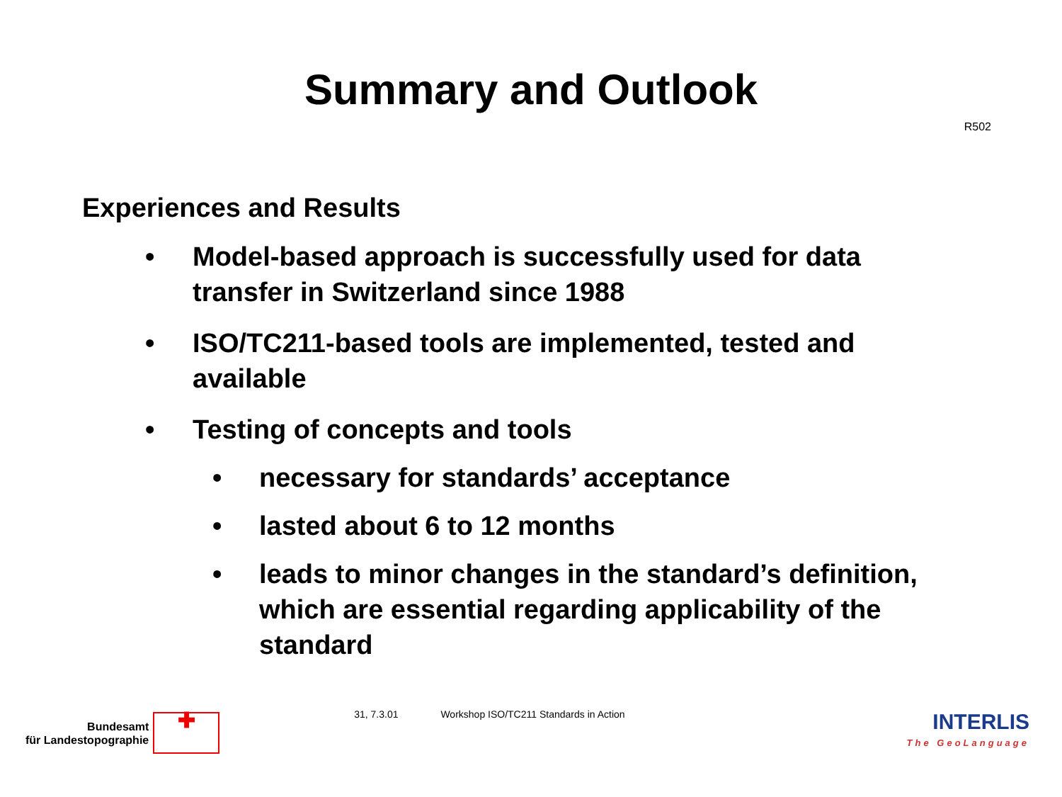Summary and Outlook
R502
Experiences and Results
• Model-based approach is successfully used for data transfer in Switzerland since 1988
• ISO/TC211-based tools are implemented, tested and available
• Testing of concepts and tools
• necessary for standards’ acceptance
• lasted about 6 to 12 months
• leads to minor changes in the standard’s definition, which are essential regarding applicability of the standard
Bundesamt
für Landestopographie
✚
31, 7.3.01 Workshop ISO/TC211 Standards in Action
INTERLIS
The GeoLanguage